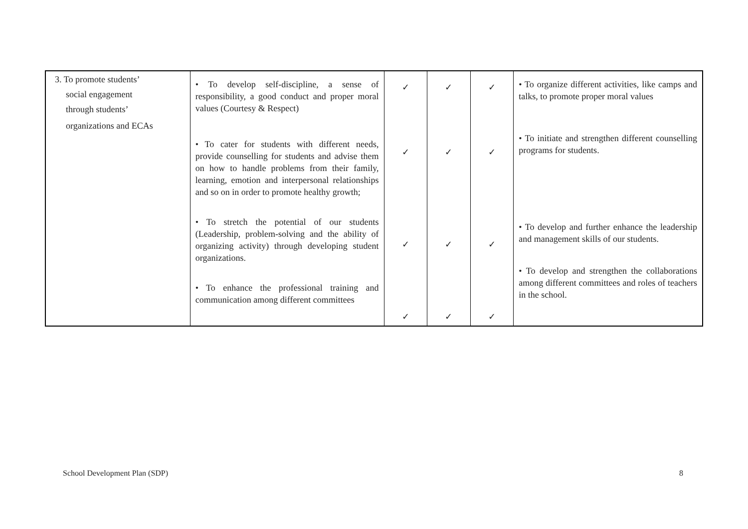| 3. To promote students’ social engagement through students’ organizations and ECAs | • To develop self-discipline, a sense of responsibility, a good conduct and proper moral values (Courtesy & Respect) • To cater for students with different needs, provide counselling for students and advise them on how to handle problems from their family, learning, emotion and interpersonal relationships and so on in order to promote healthy growth; • To stretch the potential of our students (Leadership, problem-solving and the ability of organizing activity) through developing student organizations. • To enhance the professional training and communication among different committees | ✓ ✓ ✓ ✓ | ✓ ✓ ✓ ✓ | ✓ ✓ ✓ ✓ | • To organize different activities, like camps and talks, to promote proper moral values • To initiate and strengthen different counselling programs for students. • To develop and further enhance the leadership and management skills of our students. • To develop and strengthen the collaborations among different committees and roles of teachers in the school. |
School Development Plan (SDP) 8